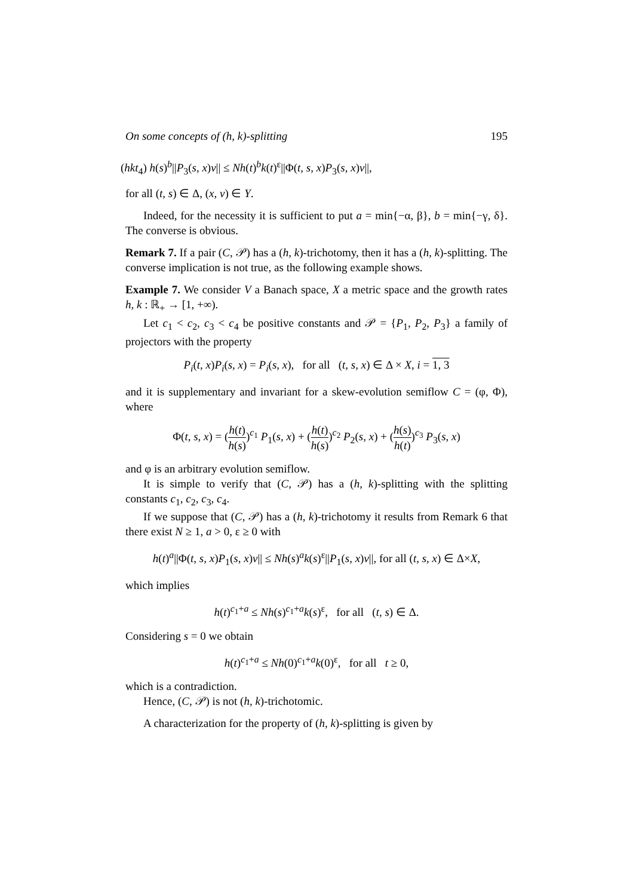On some concepts of (h, k)-splitting 195
(hkt<sub>4</sub>) h(s)<sup>b</sup>||P<sub>3</sub>(s, x)v|| ≤ Nh(t)<sup>b</sup>k(t)<sup>ε</sup>||Φ(t, s, x)P<sub>3</sub>(s, x)v||,
for all (t, s) ∈ Δ, (x, v) ∈ Y.
Indeed, for the necessity it is sufficient to put a = min{−α, β}, b = min{−γ, δ}. The converse is obvious.
Remark 7. If a pair (C, 𝒫) has a (h, k)-trichotomy, then it has a (h, k)-splitting. The converse implication is not true, as the following example shows.
Example 7. We consider V a Banach space, X a metric space and the growth rates h, k : ℝ<sub>+</sub> → [1, +∞).
Let c<sub>1</sub> < c<sub>2</sub>, c<sub>3</sub> < c<sub>4</sub> be positive constants and 𝒫 = {P<sub>1</sub>, P<sub>2</sub>, P<sub>3</sub>} a family of projectors with the property
P<sub>i</sub>(t, x)P<sub>i</sub>(s, x) = P<sub>i</sub>(s, x), for all (t, s, x) ∈ Δ × X, i = 1, 3
and it is supplementary and invariant for a skew-evolution semiflow C = (φ, Φ), where
Φ(t, s, x) = (h(t) h(s))<sup>c<sub>1</sub></sup> P<sub>1</sub>(s, x) + (h(t) h(s))<sup>c<sub>2</sub></sup> P<sub>2</sub>(s, x) + (h(s) h(t))<sup>c<sub>3</sub></sup> P<sub>3</sub>(s, x)
and φ is an arbitrary evolution semiflow.
It is simple to verify that (C, 𝒫) has a (h, k)-splitting with the splitting constants c<sub>1</sub>, c<sub>2</sub>, c<sub>3</sub>, c<sub>4</sub>.
If we suppose that (C, 𝒫) has a (h, k)-trichotomy it results from Remark 6 that there exist N ≥ 1, a > 0, ε ≥ 0 with
h(t)<sup>a</sup>||Φ(t, s, x)P<sub>1</sub>(s, x)v|| ≤ Nh(s)<sup>a</sup>k(s)<sup>ε</sup>||P<sub>1</sub>(s, x)v||, for all (t, s, x) ∈ Δ×X,
which implies
h(t)<sup>c<sub>1</sub>+a</sup> ≤ Nh(s)<sup>c<sub>1</sub>+a</sup>k(s)<sup>ε</sup>, for all (t, s) ∈ Δ.
Considering s = 0 we obtain
h(t)<sup>c<sub>1</sub>+a</sup> ≤ Nh(0)<sup>c<sub>1</sub>+a</sup>k(0)<sup>ε</sup>, for all t ≥ 0,
which is a contradiction.
Hence, (C, 𝒫) is not (h, k)-trichotomic.
A characterization for the property of (h, k)-splitting is given by